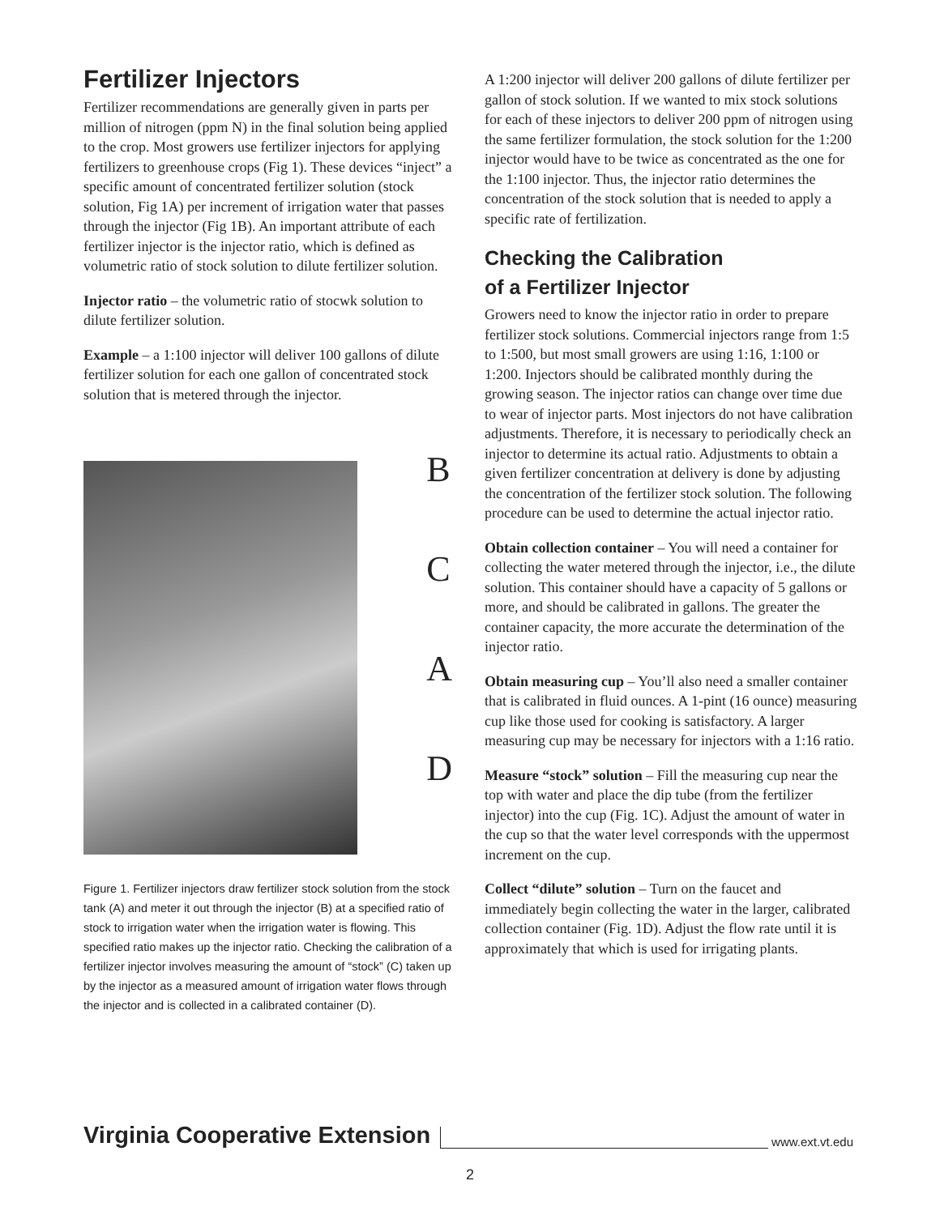Fertilizer Injectors
Fertilizer recommendations are generally given in parts per million of nitrogen (ppm N) in the final solution being applied to the crop. Most growers use fertilizer injectors for applying fertilizers to greenhouse crops (Fig 1). These devices “inject” a specific amount of concentrated fertilizer solution (stock solution, Fig 1A) per increment of irrigation water that passes through the injector (Fig 1B). An important attribute of each fertilizer injector is the injector ratio, which is defined as volumetric ratio of stock solution to dilute fertilizer solution.
Injector ratio – the volumetric ratio of stocwk solution to dilute fertilizer solution.
Example – a 1:100 injector will deliver 100 gallons of dilute fertilizer solution for each one gallon of concentrated stock solution that is metered through the injector.
BCAD
Figure 1. Fertilizer injectors draw fertilizer stock solution from the stock tank (A) and meter it out through the injector (B) at a specified ratio of stock to irrigation water when the irrigation water is flowing. This specified ratio makes up the injector ratio. Checking the calibration of a fertilizer injector involves measuring the amount of “stock” (C) taken up by the injector as a measured amount of irrigation water flows through the injector and is collected in a calibrated container (D).
A 1:200 injector will deliver 200 gallons of dilute fertilizer per gallon of stock solution. If we wanted to mix stock solutions for each of these injectors to deliver 200 ppm of nitrogen using the same fertilizer formulation, the stock solution for the 1:200 injector would have to be twice as concentrated as the one for the 1:100 injector. Thus, the injector ratio determines the concentration of the stock solution that is needed to apply a specific rate of fertilization.
Checking the Calibration
of a Fertilizer Injector
Growers need to know the injector ratio in order to prepare fertilizer stock solutions. Commercial injectors range from 1:5 to 1:500, but most small growers are using 1:16, 1:100 or 1:200. Injectors should be calibrated monthly during the growing season. The injector ratios can change over time due to wear of injector parts. Most injectors do not have calibration adjustments. Therefore, it is necessary to periodically check an injector to determine its actual ratio. Adjustments to obtain a given fertilizer concentration at delivery is done by adjusting the concentration of the fertilizer stock solution. The following procedure can be used to determine the actual injector ratio.
Obtain collection container – You will need a container for collecting the water metered through the injector, i.e., the dilute solution. This container should have a capacity of 5 gallons or more, and should be calibrated in gallons. The greater the container capacity, the more accurate the determination of the injector ratio.
Obtain measuring cup – You’ll also need a smaller container that is calibrated in fluid ounces. A 1-pint (16 ounce) measuring cup like those used for cooking is satisfactory. A larger measuring cup may be necessary for injectors with a 1:16 ratio.
Measure “stock” solution – Fill the measuring cup near the top with water and place the dip tube (from the fertilizer injector) into the cup (Fig. 1C). Adjust the amount of water in the cup so that the water level corresponds with the uppermost increment on the cup.
Collect “dilute” solution – Turn on the faucet and immediately begin collecting the water in the larger, calibrated collection container (Fig. 1D). Adjust the flow rate until it is approximately that which is used for irrigating plants.
Virginia Cooperative Extension www.ext.vt.edu
2